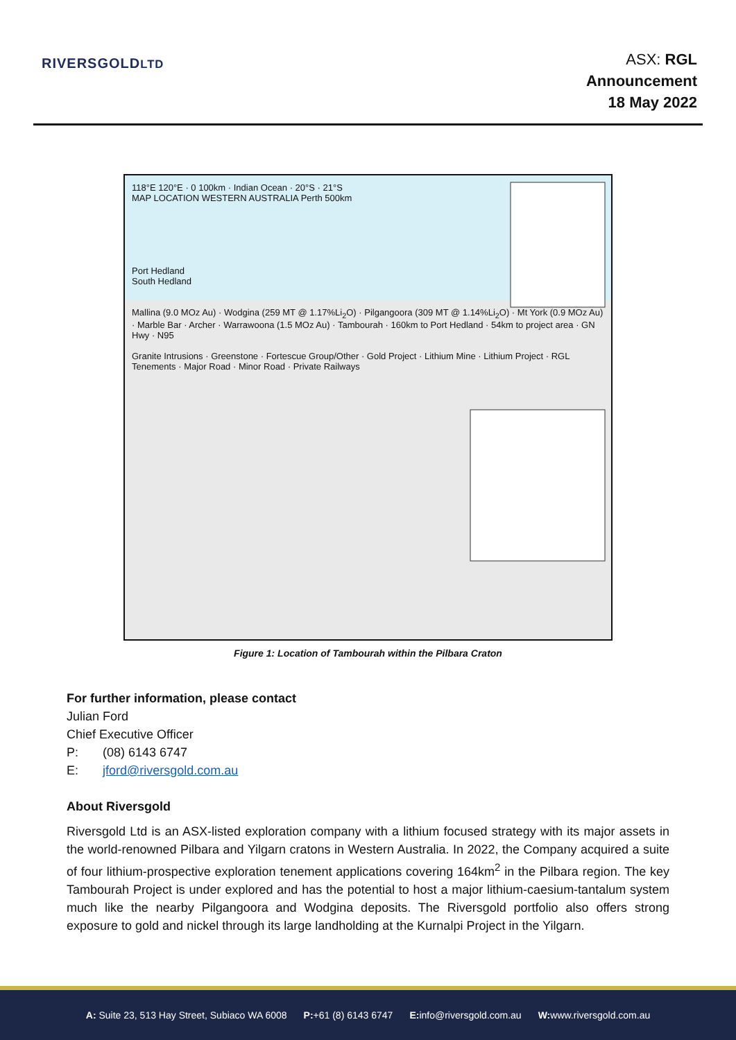RIVERSGOLDLTD
ASX: RGL
Announcement
18 May 2022
118°E 120°E · 0 100km · Indian Ocean · 20°S · 21°S
MAP LOCATION WESTERN AUSTRALIA Perth 500km
Port Hedland
South Hedland
Mallina (9.0 MOz Au) · Wodgina (259 MT @ 1.17%Li<sub>2</sub>O) · Pilgangoora (309 MT @ 1.14%Li<sub>2</sub>O) · Mt York (0.9 MOz Au) · Marble Bar · Archer · Warrawoona (1.5 MOz Au) · Tambourah · 160km to Port Hedland · 54km to project area · GN Hwy · N95
Granite Intrusions · Greenstone · Fortescue Group/Other · Gold Project · Lithium Mine · Lithium Project · RGL Tenements · Major Road · Minor Road · Private Railways
Figure 1: Location of Tambourah within the Pilbara Craton
For further information, please contact
Julian Ford
Chief Executive Officer
P: (08) 6143 6747
E: jford@riversgold.com.au
About Riversgold
Riversgold Ltd is an ASX-listed exploration company with a lithium focused strategy with its major assets in the world-renowned Pilbara and Yilgarn cratons in Western Australia. In 2022, the Company acquired a suite of four lithium-prospective exploration tenement applications covering 164km<sup>2</sup> in the Pilbara region. The key Tambourah Project is under explored and has the potential to host a major lithium-caesium-tantalum system much like the nearby Pilgangoora and Wodgina deposits. The Riversgold portfolio also offers strong exposure to gold and nickel through its large landholding at the Kurnalpi Project in the Yilgarn.
A: Suite 23, 513 Hay Street, Subiaco WA 6008 P:+61 (8) 6143 6747 E: info@riversgold.com.au W: www.riversgold.com.au